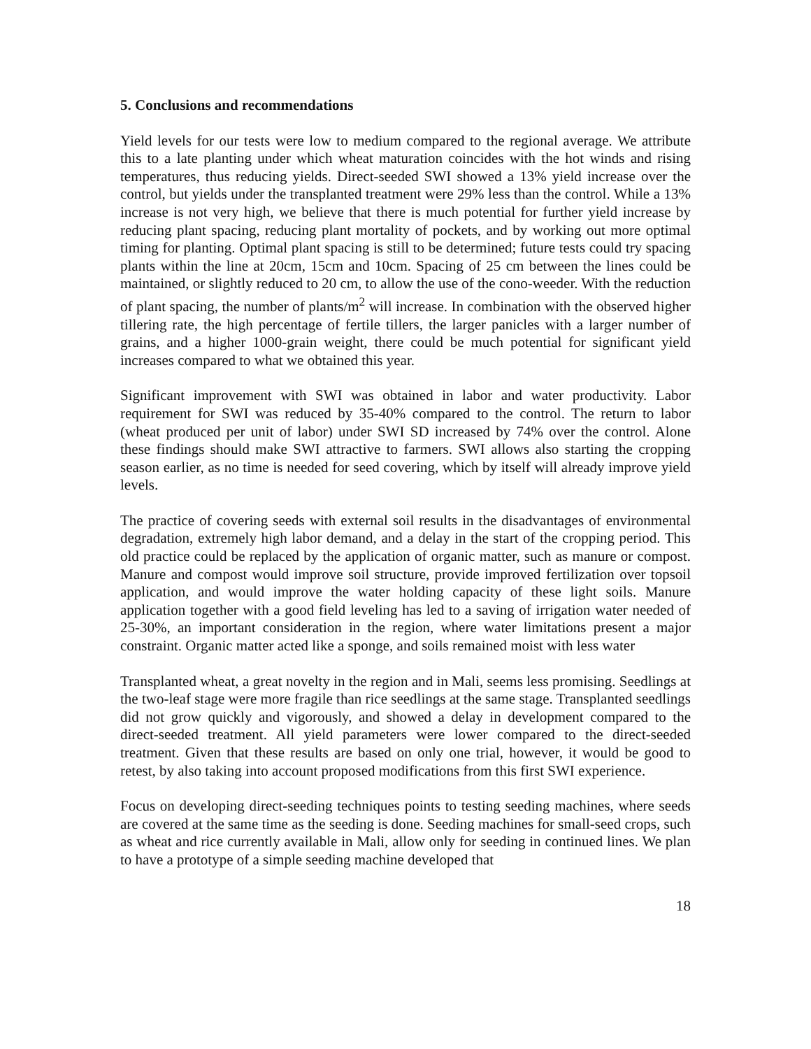5. Conclusions and recommendations
Yield levels for our tests were low to medium compared to the regional average. We attribute this to a late planting under which wheat maturation coincides with the hot winds and rising temperatures, thus reducing yields. Direct-seeded SWI showed a 13% yield increase over the control, but yields under the transplanted treatment were 29% less than the control. While a 13% increase is not very high, we believe that there is much potential for further yield increase by reducing plant spacing, reducing plant mortality of pockets, and by working out more optimal timing for planting. Optimal plant spacing is still to be determined; future tests could try spacing plants within the line at 20cm, 15cm and 10cm. Spacing of 25 cm between the lines could be maintained, or slightly reduced to 20 cm, to allow the use of the cono-weeder. With the reduction of plant spacing, the number of plants/m<sup>2</sup> will increase. In combination with the observed higher tillering rate, the high percentage of fertile tillers, the larger panicles with a larger number of grains, and a higher 1000-grain weight, there could be much potential for significant yield increases compared to what we obtained this year.
Significant improvement with SWI was obtained in labor and water productivity. Labor requirement for SWI was reduced by 35-40% compared to the control. The return to labor (wheat produced per unit of labor) under SWI SD increased by 74% over the control. Alone these findings should make SWI attractive to farmers. SWI allows also starting the cropping season earlier, as no time is needed for seed covering, which by itself will already improve yield levels.
The practice of covering seeds with external soil results in the disadvantages of environmental degradation, extremely high labor demand, and a delay in the start of the cropping period. This old practice could be replaced by the application of organic matter, such as manure or compost. Manure and compost would improve soil structure, provide improved fertilization over topsoil application, and would improve the water holding capacity of these light soils. Manure application together with a good field leveling has led to a saving of irrigation water needed of 25-30%, an important consideration in the region, where water limitations present a major constraint. Organic matter acted like a sponge, and soils remained moist with less water
Transplanted wheat, a great novelty in the region and in Mali, seems less promising. Seedlings at the two-leaf stage were more fragile than rice seedlings at the same stage. Transplanted seedlings did not grow quickly and vigorously, and showed a delay in development compared to the direct-seeded treatment. All yield parameters were lower compared to the direct-seeded treatment. Given that these results are based on only one trial, however, it would be good to retest, by also taking into account proposed modifications from this first SWI experience.
Focus on developing direct-seeding techniques points to testing seeding machines, where seeds are covered at the same time as the seeding is done. Seeding machines for small-seed crops, such as wheat and rice currently available in Mali, allow only for seeding in continued lines. We plan to have a prototype of a simple seeding machine developed that
18